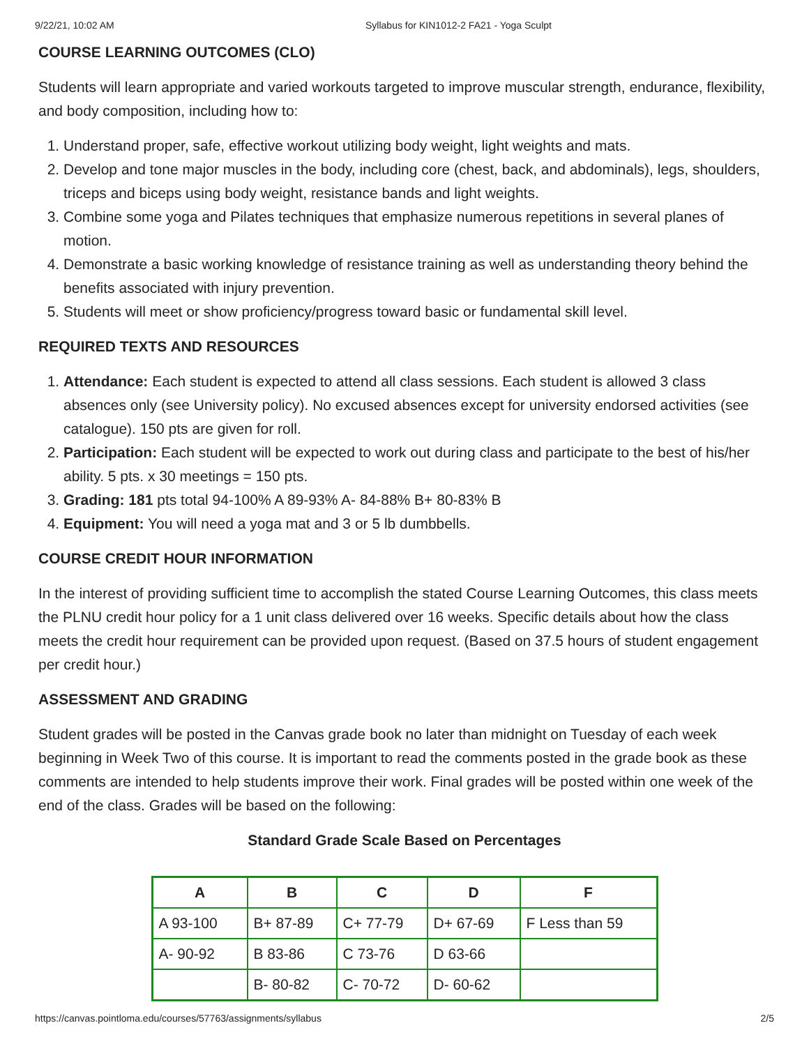9/22/21, 10:02 AM Syllabus for KIN1012-2 FA21 - Yoga Sculpt
COURSE LEARNING OUTCOMES (CLO)
Students will learn appropriate and varied workouts targeted to improve muscular strength, endurance, flexibility, and body composition, including how to:
1. Understand proper, safe, effective workout utilizing body weight, light weights and mats.
2. Develop and tone major muscles in the body, including core (chest, back, and abdominals), legs, shoulders, triceps and biceps using body weight, resistance bands and light weights.
3. Combine some yoga and Pilates techniques that emphasize numerous repetitions in several planes of motion.
4. Demonstrate a basic working knowledge of resistance training as well as understanding theory behind the benefits associated with injury prevention.
5. Students will meet or show proficiency/progress toward basic or fundamental skill level.
REQUIRED TEXTS AND RESOURCES
1. Attendance: Each student is expected to attend all class sessions. Each student is allowed 3 class absences only (see University policy). No excused absences except for university endorsed activities (see catalogue). 150 pts are given for roll.
2. Participation: Each student will be expected to work out during class and participate to the best of his/her ability. 5 pts. x 30 meetings = 150 pts.
3. Grading: 181 pts total 94-100% A 89-93% A- 84-88% B+ 80-83% B
4. Equipment: You will need a yoga mat and 3 or 5 lb dumbbells.
COURSE CREDIT HOUR INFORMATION
In the interest of providing sufficient time to accomplish the stated Course Learning Outcomes, this class meets the PLNU credit hour policy for a 1 unit class delivered over 16 weeks. Specific details about how the class meets the credit hour requirement can be provided upon request. (Based on 37.5 hours of student engagement per credit hour.)
ASSESSMENT AND GRADING
Student grades will be posted in the Canvas grade book no later than midnight on Tuesday of each week beginning in Week Two of this course. It is important to read the comments posted in the grade book as these comments are intended to help students improve their work. Final grades will be posted within one week of the end of the class. Grades will be based on the following:
Standard Grade Scale Based on Percentages
| A | B | C | D | F |
| --- | --- | --- | --- | --- |
| A 93-100 | B+ 87-89 | C+ 77-79 | D+ 67-69 | F Less than 59 |
| A- 90-92 | B 83-86 | C 73-76 | D 63-66 | |
| | B- 80-82 | C- 70-72 | D- 60-62 | |
https://canvas.pointloma.edu/courses/57763/assignments/syllabus 2/5